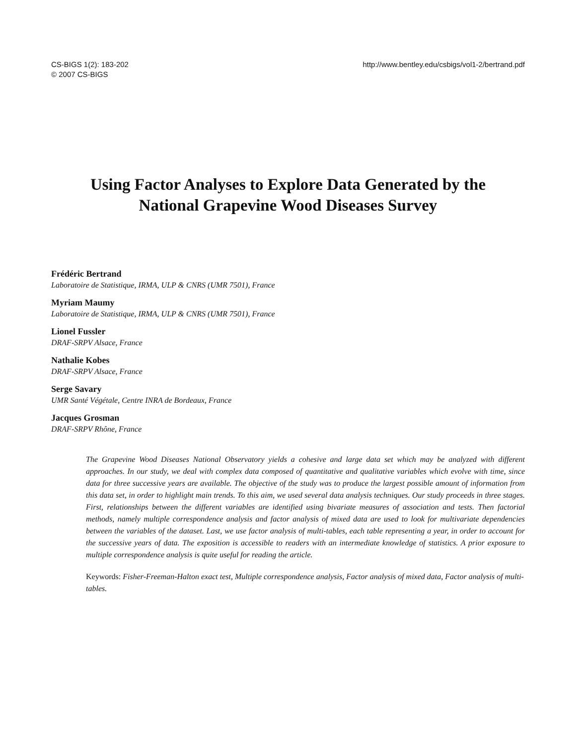CS-BIGS 1(2): 183-202
© 2007 CS-BIGS
http://www.bentley.edu/csbigs/vol1-2/bertrand.pdf
Using Factor Analyses to Explore Data Generated by the
National Grapevine Wood Diseases Survey
Frédéric Bertrand
Laboratoire de Statistique, IRMA, ULP & CNRS (UMR 7501), France
Myriam Maumy
Laboratoire de Statistique, IRMA, ULP & CNRS (UMR 7501), France
Lionel Fussler
DRAF-SRPV Alsace, France
Nathalie Kobes
DRAF-SRPV Alsace, France
Serge Savary
UMR Santé Végétale, Centre INRA de Bordeaux, France
Jacques Grosman
DRAF-SRPV Rhône, France
The Grapevine Wood Diseases National Observatory yields a cohesive and large data set which may be analyzed with different approaches. In our study, we deal with complex data composed of quantitative and qualitative variables which evolve with time, since data for three successive years are available. The objective of the study was to produce the largest possible amount of information from this data set, in order to highlight main trends. To this aim, we used several data analysis techniques. Our study proceeds in three stages. First, relationships between the different variables are identified using bivariate measures of association and tests. Then factorial methods, namely multiple correspondence analysis and factor analysis of mixed data are used to look for multivariate dependencies between the variables of the dataset. Last, we use factor analysis of multi-tables, each table representing a year, in order to account for the successive years of data. The exposition is accessible to readers with an intermediate knowledge of statistics. A prior exposure to multiple correspondence analysis is quite useful for reading the article.
Keywords: Fisher-Freeman-Halton exact test, Multiple correspondence analysis, Factor analysis of mixed data, Factor analysis of multi-tables.